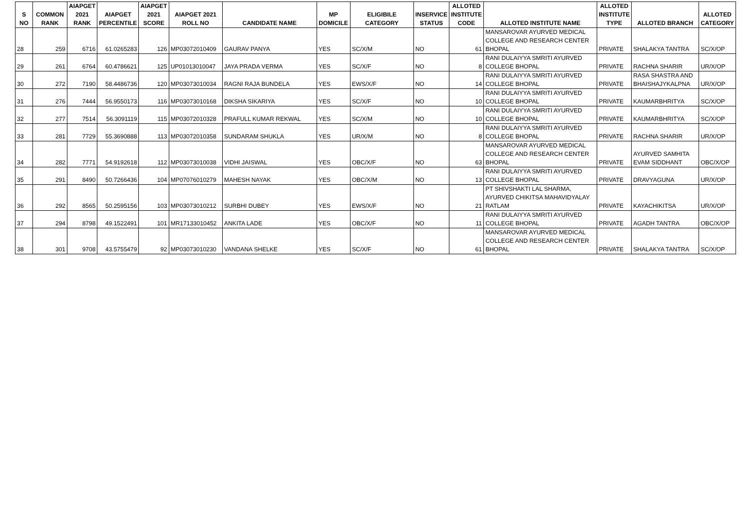| S NO | COMMON RANK | AIAPGET 2021 RANK | AIAPGET PERCENTILE | AIAPGET 2021 SCORE | AIAPGET 2021 ROLL NO | CANDIDATE NAME | MP DOMICILE | ELIGIBILE CATEGORY | INSERVICE STATUS | ALLOTED INSTITUTE CODE | ALLOTED INSTITUTE NAME | ALLOTED INSTITUTE TYPE | ALLOTED BRANCH | ALLOTED CATEGORY |
| --- | --- | --- | --- | --- | --- | --- | --- | --- | --- | --- | --- | --- | --- | --- |
| 28 | 259 | 6716 | 61.0265283 | 126 | MP03072010409 | GAURAV PANYA | YES | SC/X/M | NO | 61 | MANSAROVAR AYURVED MEDICAL COLLEGE AND RESEARCH CENTER BHOPAL | PRIVATE | SHALAKYA TANTRA | SC/X/OP |
| 29 | 261 | 6764 | 60.4786621 | 125 | UP01013010047 | JAYA PRADA VERMA | YES | SC/X/F | NO | 8 | RANI DULAIYYA SMRITI AYURVED COLLEGE BHOPAL | PRIVATE | RACHNA SHARIR | UR/X/OP |
| 30 | 272 | 7190 | 58.4486736 | 120 | MP03073010034 | RAGNI RAJA BUNDELA | YES | EWS/X/F | NO | 14 | RANI DULAIYYA SMRITI AYURVED COLLEGE BHOPAL | PRIVATE | RASA SHASTRA AND BHAISHAJYKALPNA | UR/X/OP |
| 31 | 276 | 7444 | 56.9550173 | 116 | MP03073010168 | DIKSHA SIKARIYA | YES | SC/X/F | NO | 10 | RANI DULAIYYA SMRITI AYURVED COLLEGE BHOPAL | PRIVATE | KAUMARBHRITYA | SC/X/OP |
| 32 | 277 | 7514 | 56.3091119 | 115 | MP03072010328 | PRAFULL KUMAR REKWAL | YES | SC/X/M | NO | 10 | RANI DULAIYYA SMRITI AYURVED COLLEGE BHOPAL | PRIVATE | KAUMARBHRITYA | SC/X/OP |
| 33 | 281 | 7729 | 55.3690888 | 113 | MP03072010358 | SUNDARAM SHUKLA | YES | UR/X/M | NO | 8 | RANI DULAIYYA SMRITI AYURVED COLLEGE BHOPAL | PRIVATE | RACHNA SHARIR | UR/X/OP |
| 34 | 282 | 7771 | 54.9192618 | 112 | MP03073010038 | VIDHI JAISWAL | YES | OBC/X/F | NO | 63 | MANSAROVAR AYURVED MEDICAL COLLEGE AND RESEARCH CENTER BHOPAL | PRIVATE | AYURVED SAMHITA EVAM SIDDHANT | OBC/X/OP |
| 35 | 291 | 8490 | 50.7266436 | 104 | MP07076010279 | MAHESH NAYAK | YES | OBC/X/M | NO | 13 | RANI DULAIYYA SMRITI AYURVED COLLEGE BHOPAL | PRIVATE | DRAVYAGUNA | UR/X/OP |
| 36 | 292 | 8565 | 50.2595156 | 103 | MP03073010212 | SURBHI DUBEY | YES | EWS/X/F | NO | 21 | PT SHIVSHAKTI LAL SHARMA, AYURVED CHIKITSA MAHAVIDYALAY RATLAM | PRIVATE | KAYACHIKITSA | UR/X/OP |
| 37 | 294 | 8798 | 49.1522491 | 101 | MR17133010452 | ANKITA LADE | YES | OBC/X/F | NO | 11 | RANI DULAIYYA SMRITI AYURVED COLLEGE BHOPAL | PRIVATE | AGADH TANTRA | OBC/X/OP |
| 38 | 301 | 9708 | 43.5755479 | 92 | MP03073010230 | VANDANA SHELKE | YES | SC/X/F | NO | 61 | MANSAROVAR AYURVED MEDICAL COLLEGE AND RESEARCH CENTER BHOPAL | PRIVATE | SHALAKYA TANTRA | SC/X/OP |